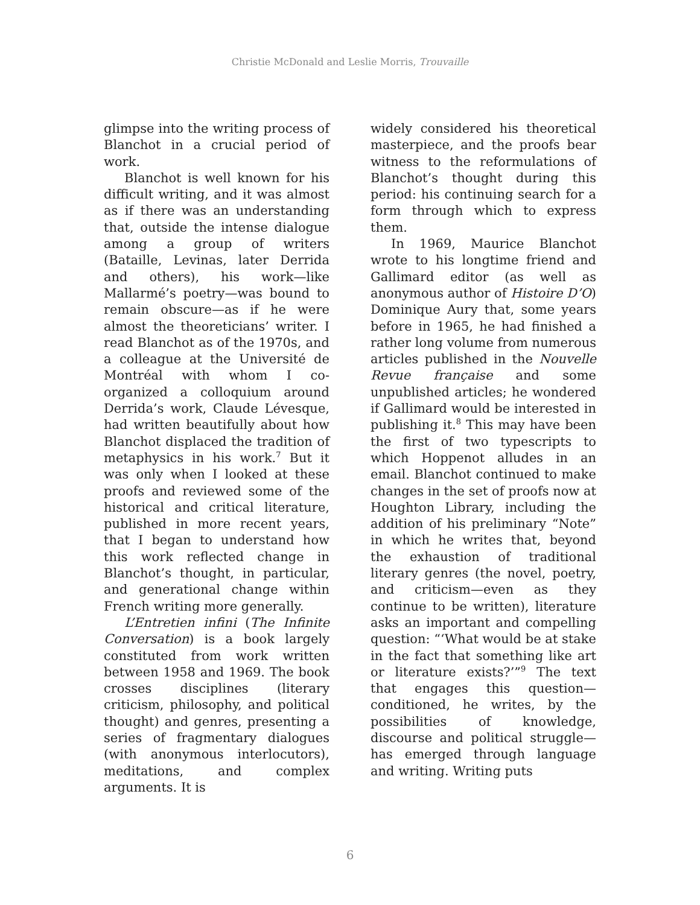Christie McDonald and Leslie Morris, Trouvaille
glimpse into the writing process of Blanchot in a crucial period of work.
Blanchot is well known for his difficult writing, and it was almost as if there was an understanding that, outside the intense dialogue among a group of writers (Bataille, Levinas, later Derrida and others), his work—like Mallarmé’s poetry—was bound to remain obscure—as if he were almost the theoreticians’ writer. I read Blanchot as of the 1970s, and a colleague at the Université de Montréal with whom I co-organized a colloquium around Derrida’s work, Claude Lévesque, had written beautifully about how Blanchot displaced the tradition of metaphysics in his work.<sup>7</sup> But it was only when I looked at these proofs and reviewed some of the historical and critical literature, published in more recent years, that I began to understand how this work reflected change in Blanchot’s thought, in particular, and generational change within French writing more generally.
L’Entretien infini (The Infinite Conversation) is a book largely constituted from work written between 1958 and 1969. The book crosses disciplines (literary criticism, philosophy, and political thought) and genres, presenting a series of fragmentary dialogues (with anonymous interlocutors), meditations, and complex arguments. It is
widely considered his theoretical masterpiece, and the proofs bear witness to the reformulations of Blanchot’s thought during this period: his continuing search for a form through which to express them.
In 1969, Maurice Blanchot wrote to his longtime friend and Gallimard editor (as well as anonymous author of Histoire D’O) Dominique Aury that, some years before in 1965, he had finished a rather long volume from numerous articles published in the Nouvelle Revue française and some unpublished articles; he wondered if Gallimard would be interested in publishing it.<sup>8</sup> This may have been the first of two typescripts to which Hoppenot alludes in an email. Blanchot continued to make changes in the set of proofs now at Houghton Library, including the addition of his preliminary “Note” in which he writes that, beyond the exhaustion of traditional literary genres (the novel, poetry, and criticism—even as they continue to be written), literature asks an important and compelling question: “‘What would be at stake in the fact that something like art or literature exists?’”<sup>9</sup> The text that engages this question—conditioned, he writes, by the possibilities of knowledge, discourse and political struggle—has emerged through language and writing. Writing puts
6